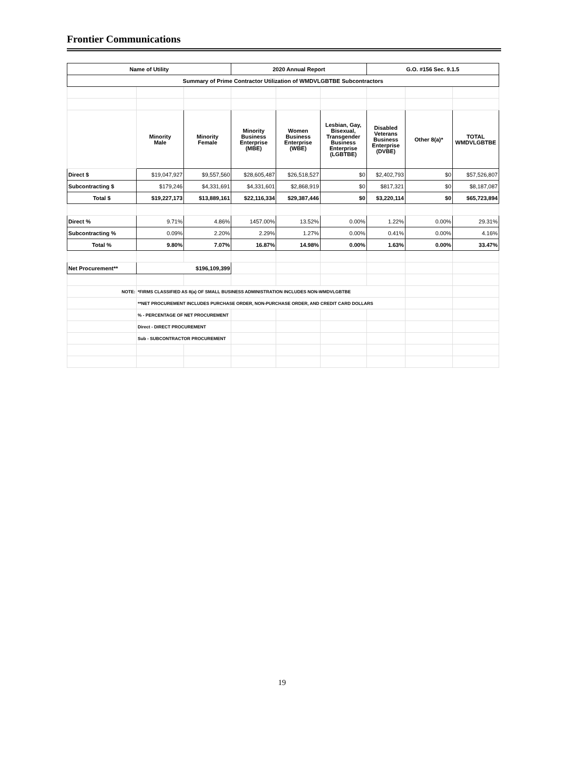Frontier Communications
| Name of Utility | | | 2020 Annual Report | | | G.O. #156 Sec. 9.1.5 | | |
| --- | --- | --- | --- | --- | --- | --- | --- | --- |
| Summary of Prime Contractor Utilization of WMDVLGBTBE Subcontractors | | | | | | | | |
| | Minority Male | Minority Female | Minority Business Enterprise (MBE) | Women Business Enterprise (WBE) | Lesbian, Gay, Bisexual, Transgender Business Enterprise (LGBTBE) | Disabled Veterans Business Enterprise (DVBE) | Other 8(a)* | TOTAL WMDVLGBTBE |
| Direct $ | $19,047,927 | $9,557,560 | $28,605,487 | $26,518,527 | $0 | $2,402,793 | $0 | $57,526,807 |
| Subcontracting $ | $179,246 | $4,331,691 | $4,331,601 | $2,868,919 | $0 | $817,321 | $0 | $8,187,087 |
| Total $ | $19,227,173 | $13,889,161 | $22,116,334 | $29,387,446 | $0 | $3,220,114 | $0 | $65,723,894 |
| Direct % | 9.71% | 4.86% | 1457.00% | 13.52% | 0.00% | 1.22% | 0.00% | 29.31% |
| Subcontracting % | 0.09% | 2.20% | 2.29% | 1.27% | 0.00% | 0.41% | 0.00% | 4.16% |
| Total % | 9.80% | 7.07% | 16.87% | 14.98% | 0.00% | 1.63% | 0.00% | 33.47% |
| Net Procurement** | $196,109,399 | | | | | | | |
| NOTE: | *FIRMS CLASSIFIED AS 8(a) OF SMALL BUSINESS ADMINISTRATION INCLUDES NON-WMDVLGBTBE | | | | | | | |
| | **NET PROCUREMENT INCLUDES PURCHASE ORDER, NON-PURCHASE ORDER, AND CREDIT CARD DOLLARS | | | | | | | |
| | % - PERCENTAGE OF NET PROCUREMENT | | | | | | | |
| | Direct - DIRECT PROCUREMENT | | | | | | | |
| | Sub - SUBCONTRACTOR PROCUREMENT | | | | | | | |
19